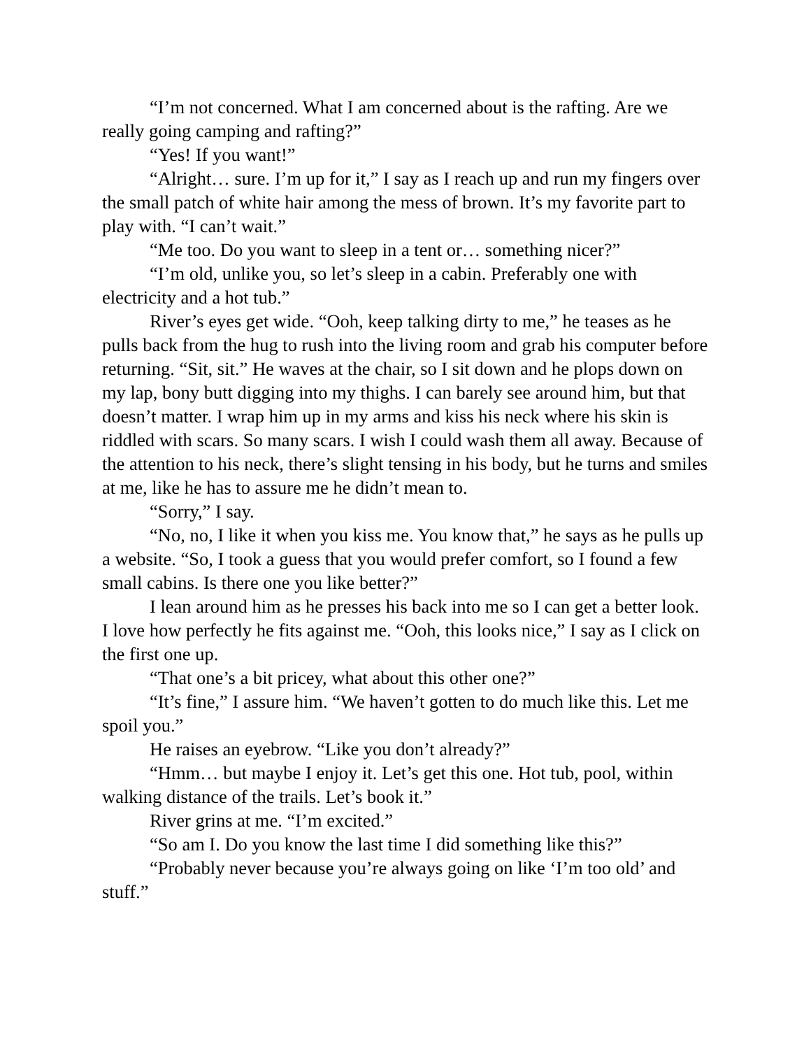“I’m not concerned. What I am concerned about is the rafting. Are we really going camping and rafting?”
“Yes! If you want!”
“Alright… sure. I’m up for it,” I say as I reach up and run my fingers over the small patch of white hair among the mess of brown. It’s my favorite part to play with. “I can’t wait.”
“Me too. Do you want to sleep in a tent or… something nicer?”
“I’m old, unlike you, so let’s sleep in a cabin. Preferably one with electricity and a hot tub.”
River’s eyes get wide. “Ooh, keep talking dirty to me,” he teases as he pulls back from the hug to rush into the living room and grab his computer before returning. “Sit, sit.” He waves at the chair, so I sit down and he plops down on my lap, bony butt digging into my thighs. I can barely see around him, but that doesn’t matter. I wrap him up in my arms and kiss his neck where his skin is riddled with scars. So many scars. I wish I could wash them all away. Because of the attention to his neck, there’s slight tensing in his body, but he turns and smiles at me, like he has to assure me he didn’t mean to.
“Sorry,” I say.
“No, no, I like it when you kiss me. You know that,” he says as he pulls up a website. “So, I took a guess that you would prefer comfort, so I found a few small cabins. Is there one you like better?”
I lean around him as he presses his back into me so I can get a better look. I love how perfectly he fits against me. “Ooh, this looks nice,” I say as I click on the first one up.
“That one’s a bit pricey, what about this other one?”
“It’s fine,” I assure him. “We haven’t gotten to do much like this. Let me spoil you.”
He raises an eyebrow. “Like you don’t already?”
“Hmm… but maybe I enjoy it. Let’s get this one. Hot tub, pool, within walking distance of the trails. Let’s book it.”
River grins at me. “I’m excited.”
“So am I. Do you know the last time I did something like this?”
“Probably never because you’re always going on like ‘I’m too old’ and stuff.”